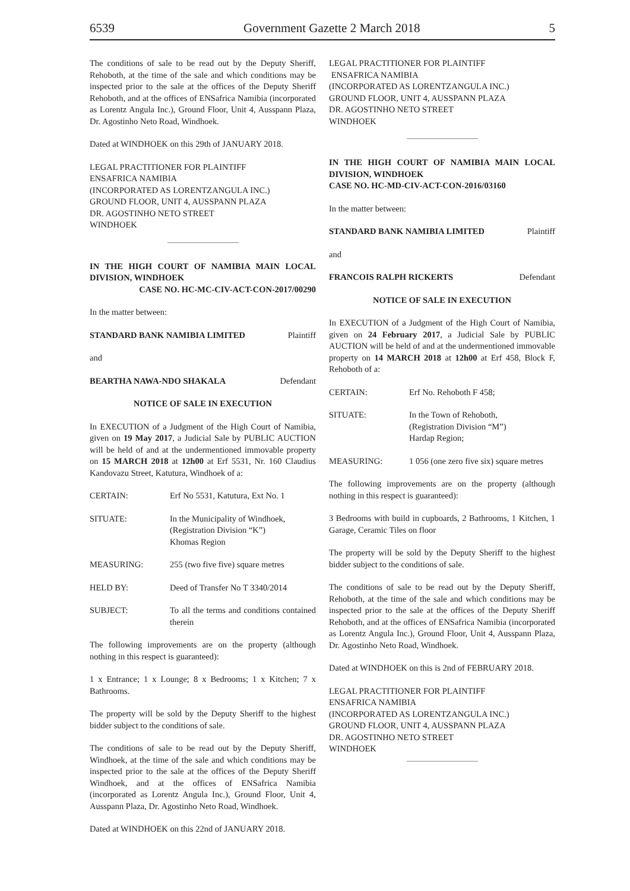6539 Government Gazette 2 March 2018 5
The conditions of sale to be read out by the Deputy Sheriff, Rehoboth, at the time of the sale and which conditions may be inspected prior to the sale at the offices of the Deputy Sheriff Rehoboth, and at the offices of ENSafrica Namibia (incorporated as Lorentz Angula Inc.), Ground Floor, Unit 4, Ausspann Plaza, Dr. Agostinho Neto Road, Windhoek.
Dated at WINDHOEK on this 29th of JANUARY 2018.
LEGAL PRACTITIONER FOR PLAINTIFF
ENSAFRICA NAMIBIA
(INCORPORATED AS LORENTZANGULA INC.)
GROUND FLOOR, UNIT 4, AUSSPANN PLAZA
DR. AGOSTINHO NETO STREET
WINDHOEK
IN THE HIGH COURT OF NAMIBIA MAIN LOCAL DIVISION, WINDHOEK
CASE NO. HC-MC-CIV-ACT-CON-2017/00290
In the matter between:
STANDARD BANK NAMIBIA LIMITED Plaintiff
and
BEARTHA NAWA-NDO SHAKALA Defendant
NOTICE OF SALE IN EXECUTION
In EXECUTION of a Judgment of the High Court of Namibia, given on 19 May 2017, a Judicial Sale by PUBLIC AUCTION will be held of and at the undermentioned immovable property on 15 MARCH 2018 at 12h00 at Erf 5531, Nr. 160 Claudius Kandovazu Street, Katutura, Windhoek of a:
CERTAIN: Erf No 5531, Katutura, Ext No. 1
SITUATE: In the Municipality of Windhoek,
(Registration Division “K”)
Khomas Region
MEASURING: 255 (two five five) square metres
HELD BY: Deed of Transfer No T 3340/2014
SUBJECT: To all the terms and conditions contained therein
The following improvements are on the property (although nothing in this respect is guaranteed):
1 x Entrance; 1 x Lounge; 8 x Bedrooms; 1 x Kitchen; 7 x Bathrooms.
The property will be sold by the Deputy Sheriff to the highest bidder subject to the conditions of sale.
The conditions of sale to be read out by the Deputy Sheriff, Windhoek, at the time of the sale and which conditions may be inspected prior to the sale at the offices of the Deputy Sheriff Windhoek, and at the offices of ENSafrica Namibia (incorporated as Lorentz Angula Inc.), Ground Floor, Unit 4, Ausspann Plaza, Dr. Agostinho Neto Road, Windhoek.
Dated at WINDHOEK on this 22nd of JANUARY 2018.
LEGAL PRACTITIONER FOR PLAINTIFF
ENSAFRICA NAMIBIA
(INCORPORATED AS LORENTZANGULA INC.)
GROUND FLOOR, UNIT 4, AUSSPANN PLAZA
DR. AGOSTINHO NETO STREET
WINDHOEK
IN THE HIGH COURT OF NAMIBIA MAIN LOCAL DIVISION, WINDHOEK
CASE NO. HC-MD-CIV-ACT-CON-2016/03160
In the matter between:
STANDARD BANK NAMIBIA LIMITED Plaintiff
and
FRANCOIS RALPH RICKERTS Defendant
NOTICE OF SALE IN EXECUTION
In EXECUTION of a Judgment of the High Court of Namibia, given on 24 February 2017, a Judicial Sale by PUBLIC AUCTION will be held of and at the undermentioned immovable property on 14 MARCH 2018 at 12h00 at Erf 458, Block F, Rehoboth of a:
CERTAIN: Erf No. Rehoboth F 458;
SITUATE: In the Town of Rehoboth,
(Registration Division “M”)
Hardap Region;
MEASURING: 1 056 (one zero five six) square metres
The following improvements are on the property (although nothing in this respect is guaranteed):
3 Bedrooms with build in cupboards, 2 Bathrooms, 1 Kitchen, 1 Garage, Ceramic Tiles on floor
The property will be sold by the Deputy Sheriff to the highest bidder subject to the conditions of sale.
The conditions of sale to be read out by the Deputy Sheriff, Rehoboth, at the time of the sale and which conditions may be inspected prior to the sale at the offices of the Deputy Sheriff Rehoboth, and at the offices of ENSafrica Namibia (incorporated as Lorentz Angula Inc.), Ground Floor, Unit 4, Ausspann Plaza, Dr. Agostinho Neto Road, Windhoek.
Dated at WINDHOEK on this is 2nd of FEBRUARY 2018.
LEGAL PRACTITIONER FOR PLAINTIFF
ENSAFRICA NAMIBIA
(INCORPORATED AS LORENTZANGULA INC.)
GROUND FLOOR, UNIT 4, AUSSPANN PLAZA
DR. AGOSTINHO NETO STREET
WINDHOEK